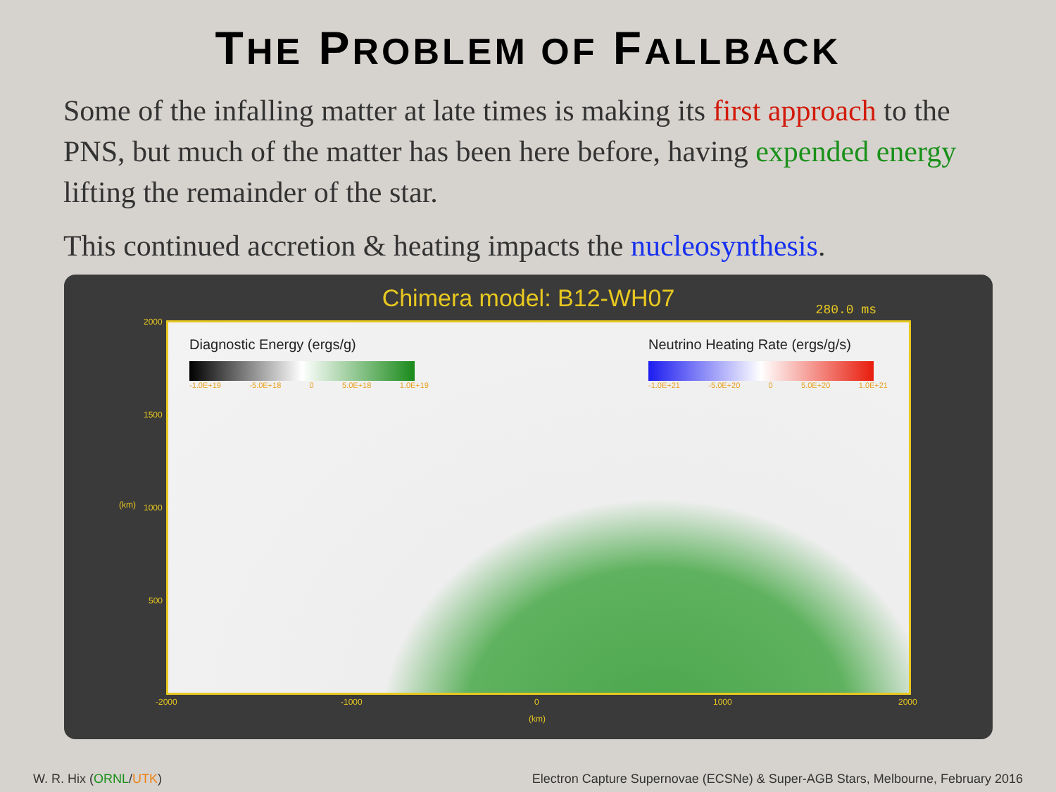THE PROBLEM OF FALLBACK
Some of the infalling matter at late times is making its first approach to the PNS, but much of the matter has been here before, having expended energy lifting the remainder of the star.
This continued accretion & heating impacts the nucleosynthesis.
Chimera model: B12-WH07
280.0 ms
2000
1500
1000
500
(km)
Diagnostic Energy (ergs/g)
-1.0E+19 -5.0E+18 0 5.0E+18 1.0E+19
Neutrino Heating Rate (ergs/g/s)
-1.0E+21 -5.0E+20 0 5.0E+20 1.0E+21
-2000 -1000 0 1000 2000
(km)
W. R. Hix (ORNL/UTK)
Electron Capture Supernovae (ECSNe) & Super-AGB Stars, Melbourne, February 2016